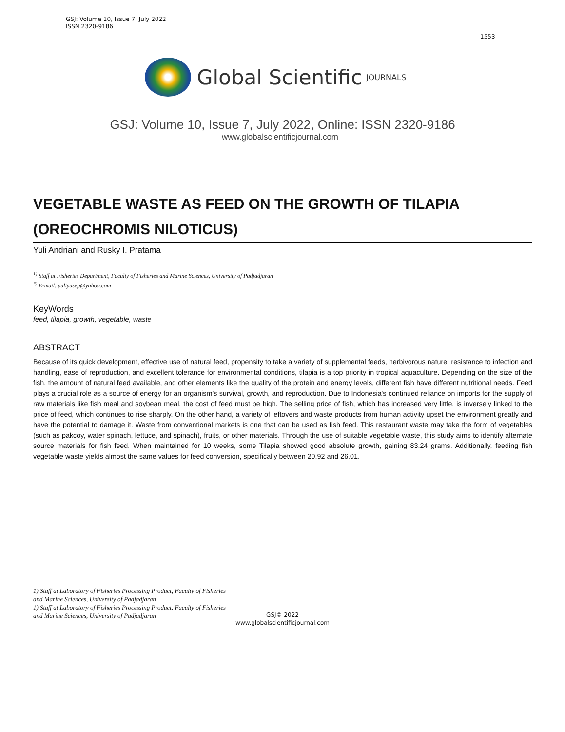GSJ: Volume 10, Issue 7, July 2022
ISSN 2320-9186
1553
Global Scientific JOURNALS
GSJ: Volume 10, Issue 7, July 2022, Online: ISSN 2320-9186
www.globalscientificjournal.com
VEGETABLE WASTE AS FEED ON THE GROWTH OF TILAPIA (OREOCHROMIS NILOTICUS)
Yuli Andriani and Rusky I. Pratama
<sup>1)</sup> Staff at Fisheries Department, Faculty of Fisheries and Marine Sciences, University of Padjadjaran
<sup>*)</sup> E-mail: yuliyusep@yahoo.com
KeyWords
feed, tilapia, growth, vegetable, waste
ABSTRACT
Because of its quick development, effective use of natural feed, propensity to take a variety of supplemental feeds, herbivorous nature, resistance to infection and handling, ease of reproduction, and excellent tolerance for environmental conditions, tilapia is a top priority in tropical aquaculture. Depending on the size of the fish, the amount of natural feed available, and other elements like the quality of the protein and energy levels, different fish have different nutritional needs. Feed plays a crucial role as a source of energy for an organism's survival, growth, and reproduction. Due to Indonesia's continued reliance on imports for the supply of raw materials like fish meal and soybean meal, the cost of feed must be high. The selling price of fish, which has increased very little, is inversely linked to the price of feed, which continues to rise sharply. On the other hand, a variety of leftovers and waste products from human activity upset the environment greatly and have the potential to damage it. Waste from conventional markets is one that can be used as fish feed. This restaurant waste may take the form of vegetables (such as pakcoy, water spinach, lettuce, and spinach), fruits, or other materials. Through the use of suitable vegetable waste, this study aims to identify alternate source materials for fish feed. When maintained for 10 weeks, some Tilapia showed good absolute growth, gaining 83.24 grams. Additionally, feeding fish vegetable waste yields almost the same values for feed conversion, specifically between 20.92 and 26.01.
1) Staff at Laboratory of Fisheries Processing Product, Faculty of Fisheries
and Marine Sciences, University of Padjadjaran
1) Staff at Laboratory of Fisheries Processing Product, Faculty of Fisheries
and Marine Sciences, University of Padjadjaran
GSJ© 2022
www.globalscientificjournal.com